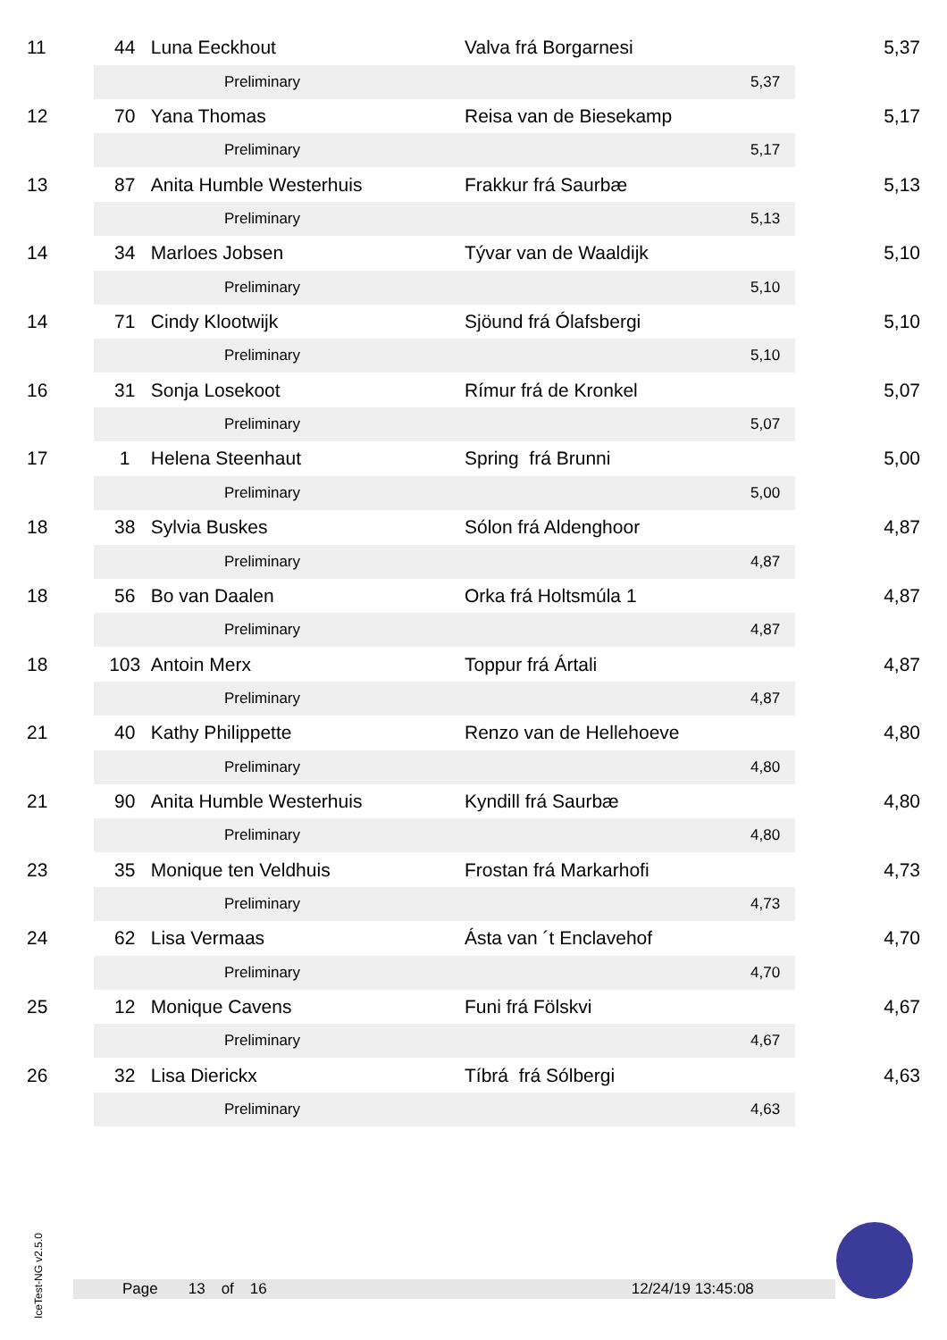| 11 | 44 | Luna Eeckhout | Valva frá Borgarnesi | | 5,37 |
| | | Preliminary | | 5,37 | |
| 12 | 70 | Yana Thomas | Reisa van de Biesekamp | | 5,17 |
| | | Preliminary | | 5,17 | |
| 13 | 87 | Anita Humble Westerhuis | Frakkur frá Saurbæ | | 5,13 |
| | | Preliminary | | 5,13 | |
| 14 | 34 | Marloes Jobsen | Tývar van de Waaldijk | | 5,10 |
| | | Preliminary | | 5,10 | |
| 14 | 71 | Cindy Klootwijk | Sjöund frá Ólafsbergi | | 5,10 |
| | | Preliminary | | 5,10 | |
| 16 | 31 | Sonja Losekoot | Rímur frá de Kronkel | | 5,07 |
| | | Preliminary | | 5,07 | |
| 17 | 1 | Helena Steenhaut | Spring frá Brunni | | 5,00 |
| | | Preliminary | | 5,00 | |
| 18 | 38 | Sylvia Buskes | Sólon frá Aldenghoor | | 4,87 |
| | | Preliminary | | 4,87 | |
| 18 | 56 | Bo van Daalen | Orka frá Holtsmúla 1 | | 4,87 |
| | | Preliminary | | 4,87 | |
| 18 | 103 | Antoin Merx | Toppur frá Ártali | | 4,87 |
| | | Preliminary | | 4,87 | |
| 21 | 40 | Kathy Philippette | Renzo van de Hellehoeve | | 4,80 |
| | | Preliminary | | 4,80 | |
| 21 | 90 | Anita Humble Westerhuis | Kyndill frá Saurbæ | | 4,80 |
| | | Preliminary | | 4,80 | |
| 23 | 35 | Monique ten Veldhuis | Frostan frá Markarhofi | | 4,73 |
| | | Preliminary | | 4,73 | |
| 24 | 62 | Lisa Vermaas | Ásta van ´t Enclavehof | | 4,70 |
| | | Preliminary | | 4,70 | |
| 25 | 12 | Monique Cavens | Funi frá Fölskvi | | 4,67 |
| | | Preliminary | | 4,67 | |
| 26 | 32 | Lisa Dierickx | Tíbrá frá Sólbergi | | 4,63 |
| | | Preliminary | | 4,63 | |
IceTest-NG v2.5.0
Page 13 of 16 12/24/19 13:45:08